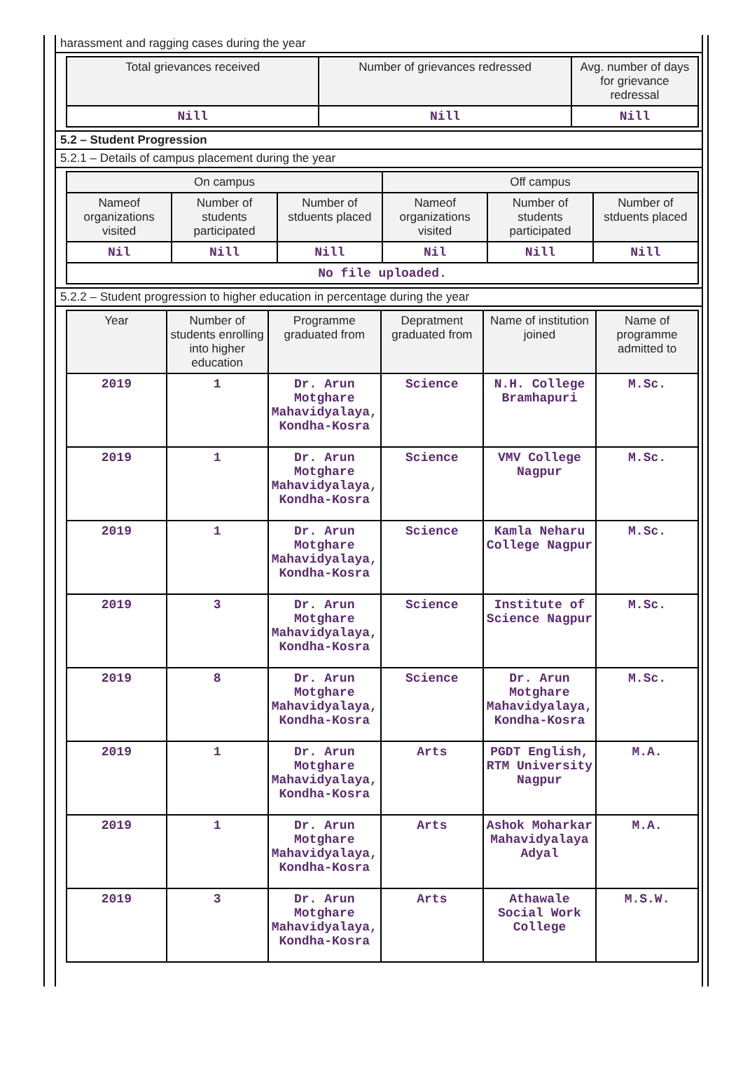harassment and ragging cases during the year
| Total grievances received | Number of grievances redressed | Avg. number of days for grievance redressal |
| --- | --- | --- |
| Nill | Nill | Nill |
5.2 – Student Progression
5.2.1 – Details of campus placement during the year
| On campus | | | Off campus | | |
| --- | --- | --- | --- | --- | --- |
| Nameof organizations visited | Number of students participated | Number of stduents placed | Nameof organizations visited | Number of students participated | Number of stduents placed |
| Nil | Nill | Nill | Nil | Nill | Nill |
| No file uploaded. | | | | | |
5.2.2 – Student progression to higher education in percentage during the year
| Year | Number of students enrolling into higher education | Programme graduated from | Depratment graduated from | Name of institution joined | Name of programme admitted to |
| --- | --- | --- | --- | --- | --- |
| 2019 | 1 | Dr. Arun Motghare Mahavidyalaya, Kondha-Kosra | Science | N.H. College Bramhapuri | M.Sc. |
| 2019 | 1 | Dr. Arun Motghare Mahavidyalaya, Kondha-Kosra | Science | VMV College Nagpur | M.Sc. |
| 2019 | 1 | Dr. Arun Motghare Mahavidyalaya, Kondha-Kosra | Science | Kamla Neharu College Nagpur | M.Sc. |
| 2019 | 3 | Dr. Arun Motghare Mahavidyalaya, Kondha-Kosra | Science | Institute of Science Nagpur | M.Sc. |
| 2019 | 8 | Dr. Arun Motghare Mahavidyalaya, Kondha-Kosra | Science | Dr. Arun Motghare Mahavidyalaya, Kondha-Kosra | M.Sc. |
| 2019 | 1 | Dr. Arun Motghare Mahavidyalaya, Kondha-Kosra | Arts | PGDT English, RTM University Nagpur | M.A. |
| 2019 | 1 | Dr. Arun Motghare Mahavidyalaya, Kondha-Kosra | Arts | Ashok Moharkar Mahavidyalaya Adyal | M.A. |
| 2019 | 3 | Dr. Arun Motghare Mahavidyalaya, Kondha-Kosra | Arts | Athawale Social Work College | M.S.W. |